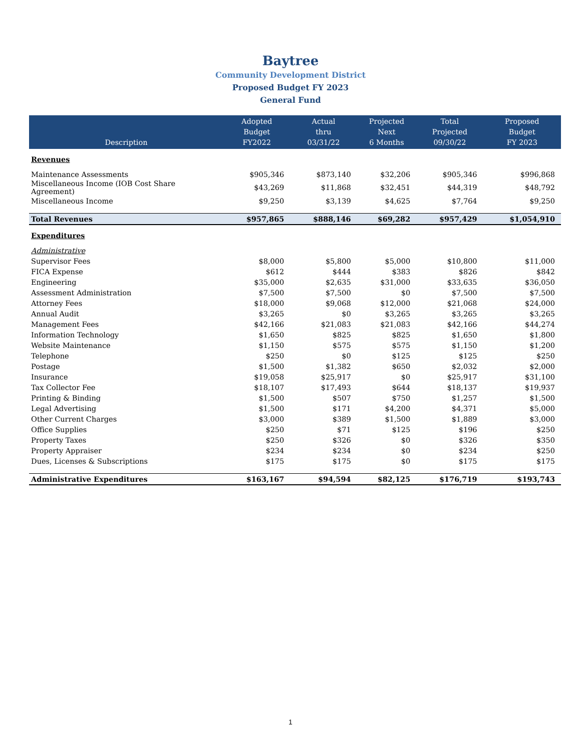Baytree
Community Development District
Proposed Budget FY 2023
General Fund
| Description | Adopted Budget FY2022 | Actual thru 03/31/22 | Projected Next 6 Months | Total Projected 09/30/22 | Proposed Budget FY 2023 |
| --- | --- | --- | --- | --- | --- |
| Revenues | | | | | |
| Maintenance Assessments | $905,346 | $873,140 | $32,206 | $905,346 | $996,868 |
| Miscellaneous Income (IOB Cost Share Agreement) | $43,269 | $11,868 | $32,451 | $44,319 | $48,792 |
| Miscellaneous Income | $9,250 | $3,139 | $4,625 | $7,764 | $9,250 |
| Total Revenues | $957,865 | $888,146 | $69,282 | $957,429 | $1,054,910 |
| Expenditures | | | | | |
| Administrative | | | | | |
| Supervisor Fees | $8,000 | $5,800 | $5,000 | $10,800 | $11,000 |
| FICA Expense | $612 | $444 | $383 | $826 | $842 |
| Engineering | $35,000 | $2,635 | $31,000 | $33,635 | $36,050 |
| Assessment Administration | $7,500 | $7,500 | $0 | $7,500 | $7,500 |
| Attorney Fees | $18,000 | $9,068 | $12,000 | $21,068 | $24,000 |
| Annual Audit | $3,265 | $0 | $3,265 | $3,265 | $3,265 |
| Management Fees | $42,166 | $21,083 | $21,083 | $42,166 | $44,274 |
| Information Technology | $1,650 | $825 | $825 | $1,650 | $1,800 |
| Website Maintenance | $1,150 | $575 | $575 | $1,150 | $1,200 |
| Telephone | $250 | $0 | $125 | $125 | $250 |
| Postage | $1,500 | $1,382 | $650 | $2,032 | $2,000 |
| Insurance | $19,058 | $25,917 | $0 | $25,917 | $31,100 |
| Tax Collector Fee | $18,107 | $17,493 | $644 | $18,137 | $19,937 |
| Printing & Binding | $1,500 | $507 | $750 | $1,257 | $1,500 |
| Legal Advertising | $1,500 | $171 | $4,200 | $4,371 | $5,000 |
| Other Current Charges | $3,000 | $389 | $1,500 | $1,889 | $3,000 |
| Office Supplies | $250 | $71 | $125 | $196 | $250 |
| Property Taxes | $250 | $326 | $0 | $326 | $350 |
| Property Appraiser | $234 | $234 | $0 | $234 | $250 |
| Dues, Licenses & Subscriptions | $175 | $175 | $0 | $175 | $175 |
| Administrative Expenditures | $163,167 | $94,594 | $82,125 | $176,719 | $193,743 |
1